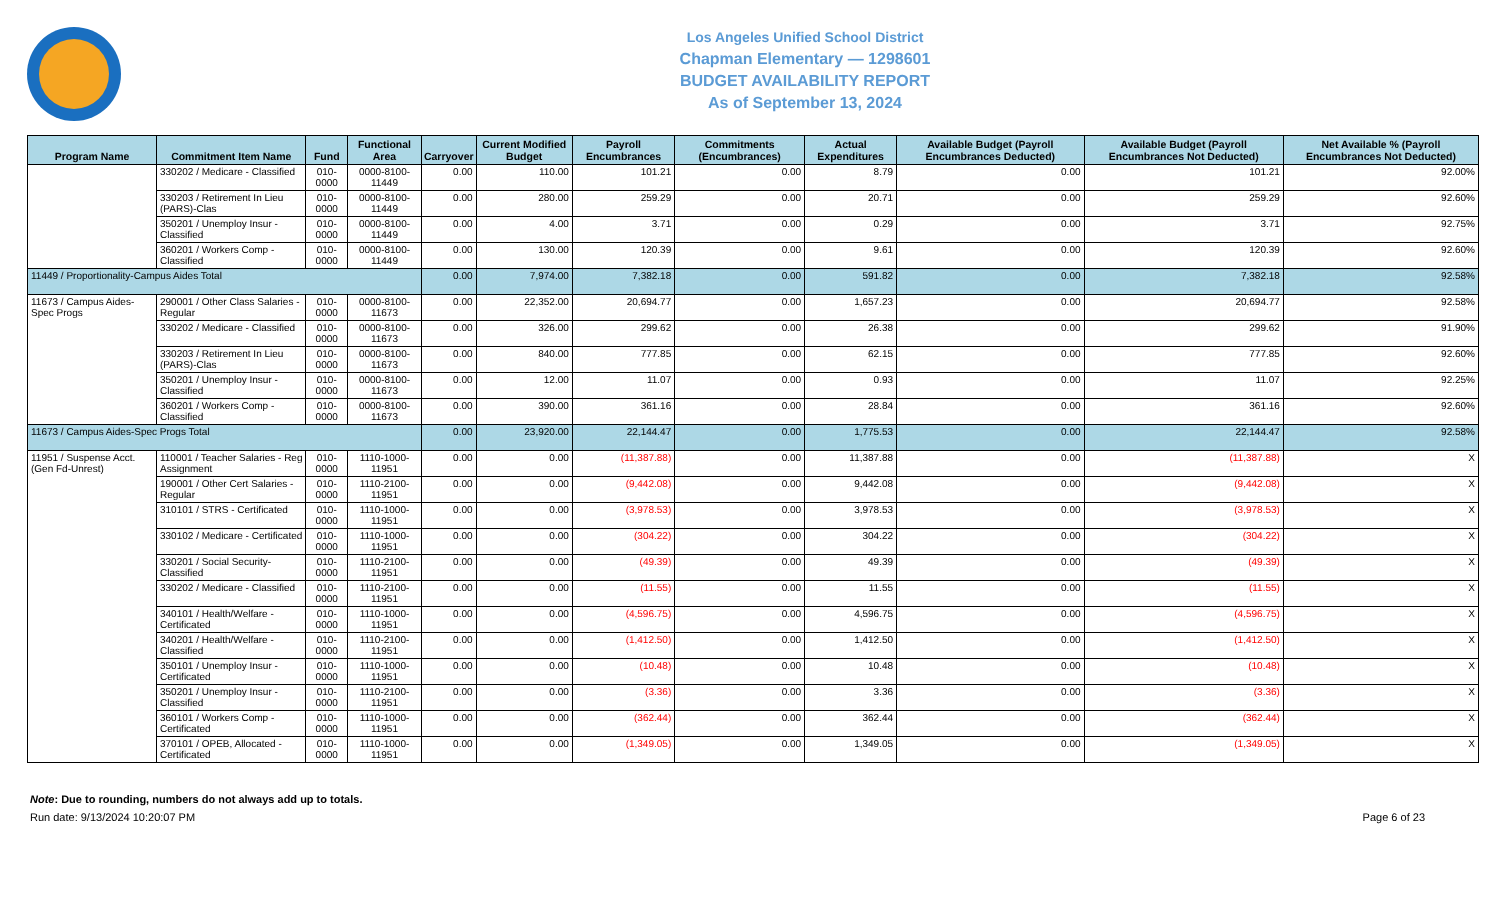Los Angeles Unified School District
Chapman Elementary — 1298601
BUDGET AVAILABILITY REPORT
As of September 13, 2024
| Program Name | Commitment Item Name | Fund | Functional Area | Carryover | Current Modified Budget | Payroll Encumbrances | Commitments (Encumbrances) | Actual Expenditures | Available Budget (Payroll Encumbrances Deducted) | Available Budget (Payroll Encumbrances Not Deducted) | Net Available % (Payroll Encumbrances Not Deducted) |
| --- | --- | --- | --- | --- | --- | --- | --- | --- | --- | --- | --- |
| | 330202 / Medicare - Classified | 010-0000 | 0000-8100-11449 | 0.00 | 110.00 | 101.21 | 0.00 | 8.79 | 0.00 | 101.21 | 92.00% |
| | 330203 / Retirement In Lieu (PARS)-Clas | 010-0000 | 0000-8100-11449 | 0.00 | 280.00 | 259.29 | 0.00 | 20.71 | 0.00 | 259.29 | 92.60% |
| | 350201 / Unemploy Insur - Classified | 010-0000 | 0000-8100-11449 | 0.00 | 4.00 | 3.71 | 0.00 | 0.29 | 0.00 | 3.71 | 92.75% |
| | 360201 / Workers Comp - Classified | 010-0000 | 0000-8100-11449 | 0.00 | 130.00 | 120.39 | 0.00 | 9.61 | 0.00 | 120.39 | 92.60% |
| 11449 / Proportionality-Campus Aides Total | | | | 0.00 | 7,974.00 | 7,382.18 | 0.00 | 591.82 | 0.00 | 7,382.18 | 92.58% |
| 11673 / Campus Aides-Spec Progs | 290001 / Other Class Salaries - Regular | 010-0000 | 0000-8100-11673 | 0.00 | 22,352.00 | 20,694.77 | 0.00 | 1,657.23 | 0.00 | 20,694.77 | 92.58% |
| | 330202 / Medicare - Classified | 010-0000 | 0000-8100-11673 | 0.00 | 326.00 | 299.62 | 0.00 | 26.38 | 0.00 | 299.62 | 91.90% |
| | 330203 / Retirement In Lieu (PARS)-Clas | 010-0000 | 0000-8100-11673 | 0.00 | 840.00 | 777.85 | 0.00 | 62.15 | 0.00 | 777.85 | 92.60% |
| | 350201 / Unemploy Insur - Classified | 010-0000 | 0000-8100-11673 | 0.00 | 12.00 | 11.07 | 0.00 | 0.93 | 0.00 | 11.07 | 92.25% |
| | 360201 / Workers Comp - Classified | 010-0000 | 0000-8100-11673 | 0.00 | 390.00 | 361.16 | 0.00 | 28.84 | 0.00 | 361.16 | 92.60% |
| 11673 / Campus Aides-Spec Progs Total | | | | 0.00 | 23,920.00 | 22,144.47 | 0.00 | 1,775.53 | 0.00 | 22,144.47 | 92.58% |
| 11951 / Suspense Acct.(Gen Fd-Unrest) | 110001 / Teacher Salaries - Reg Assignment | 010-0000 | 1110-1000-11951 | 0.00 | 0.00 | (11,387.88) | 0.00 | 11,387.88 | 0.00 | (11,387.88) | X |
| | 190001 / Other Cert Salaries - Regular | 010-0000 | 1110-2100-11951 | 0.00 | 0.00 | (9,442.08) | 0.00 | 9,442.08 | 0.00 | (9,442.08) | X |
| | 310101 / STRS - Certificated | 010-0000 | 1110-1000-11951 | 0.00 | 0.00 | (3,978.53) | 0.00 | 3,978.53 | 0.00 | (3,978.53) | X |
| | 330102 / Medicare - Certificated | 010-0000 | 1110-1000-11951 | 0.00 | 0.00 | (304.22) | 0.00 | 304.22 | 0.00 | (304.22) | X |
| | 330201 / Social Security-Classified | 010-0000 | 1110-2100-11951 | 0.00 | 0.00 | (49.39) | 0.00 | 49.39 | 0.00 | (49.39) | X |
| | 330202 / Medicare - Classified | 010-0000 | 1110-2100-11951 | 0.00 | 0.00 | (11.55) | 0.00 | 11.55 | 0.00 | (11.55) | X |
| | 340101 / Health/Welfare - Certificated | 010-0000 | 1110-1000-11951 | 0.00 | 0.00 | (4,596.75) | 0.00 | 4,596.75 | 0.00 | (4,596.75) | X |
| | 340201 / Health/Welfare - Classified | 010-0000 | 1110-2100-11951 | 0.00 | 0.00 | (1,412.50) | 0.00 | 1,412.50 | 0.00 | (1,412.50) | X |
| | 350101 / Unemploy Insur - Certificated | 010-0000 | 1110-1000-11951 | 0.00 | 0.00 | (10.48) | 0.00 | 10.48 | 0.00 | (10.48) | X |
| | 350201 / Unemploy Insur - Classified | 010-0000 | 1110-2100-11951 | 0.00 | 0.00 | (3.36) | 0.00 | 3.36 | 0.00 | (3.36) | X |
| | 360101 / Workers Comp - Certificated | 010-0000 | 1110-1000-11951 | 0.00 | 0.00 | (362.44) | 0.00 | 362.44 | 0.00 | (362.44) | X |
| | 370101 / OPEB, Allocated - Certificated | 010-0000 | 1110-1000-11951 | 0.00 | 0.00 | (1,349.05) | 0.00 | 1,349.05 | 0.00 | (1,349.05) | X |
Note: Due to rounding, numbers do not always add up to totals.
Run date: 9/13/2024 10:20:07 PM Page 6 of 23